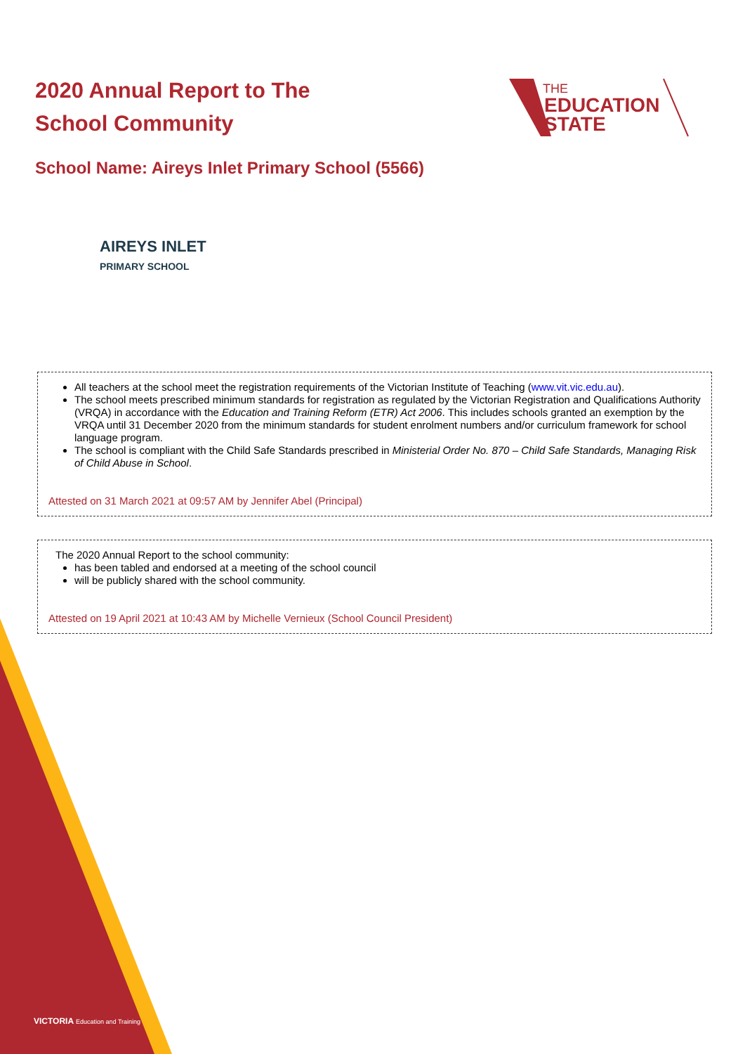2020 Annual Report to The School Community
THE
EDUCATION
STATE
School Name: Aireys Inlet Primary School (5566)
AIREYS INLET
PRIMARY SCHOOL
All teachers at the school meet the registration requirements of the Victorian Institute of Teaching (www.vit.vic.edu.au).
The school meets prescribed minimum standards for registration as regulated by the Victorian Registration and Qualifications Authority (VRQA) in accordance with the Education and Training Reform (ETR) Act 2006. This includes schools granted an exemption by the VRQA until 31 December 2020 from the minimum standards for student enrolment numbers and/or curriculum framework for school language program.
The school is compliant with the Child Safe Standards prescribed in Ministerial Order No. 870 – Child Safe Standards, Managing Risk of Child Abuse in School.
Attested on 31 March 2021 at 09:57 AM by Jennifer Abel (Principal)
The 2020 Annual Report to the school community:
has been tabled and endorsed at a meeting of the school council
will be publicly shared with the school community.
Attested on 19 April 2021 at 10:43 AM by Michelle Vernieux (School Council President)
VICTORIA Education and Training